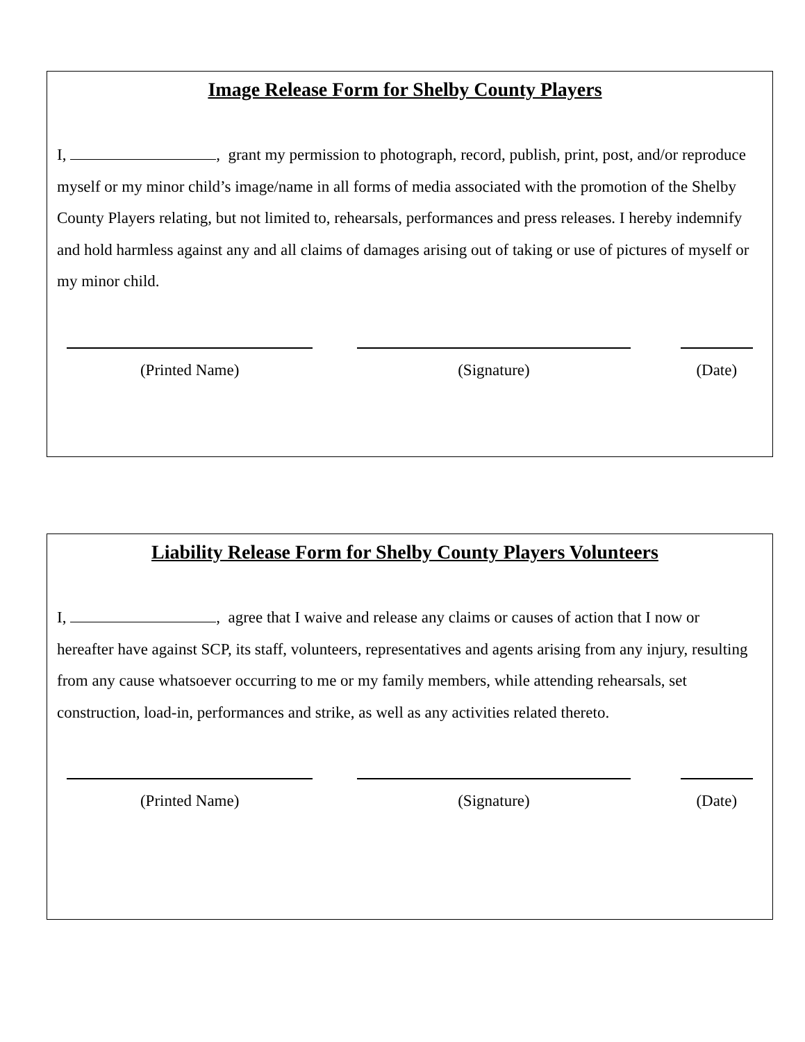Image Release Form for Shelby County Players
I, , grant my permission to photograph, record, publish, print, post, and/or reproduce myself or my minor child’s image/name in all forms of media associated with the promotion of the Shelby County Players relating, but not limited to, rehearsals, performances and press releases. I hereby indemnify and hold harmless against any and all claims of damages arising out of taking or use of pictures of myself or my minor child.
(Printed Name) (Signature) (Date)
Liability Release Form for Shelby County Players Volunteers
I, , agree that I waive and release any claims or causes of action that I now or hereafter have against SCP, its staff, volunteers, representatives and agents arising from any injury, resulting from any cause whatsoever occurring to me or my family members, while attending rehearsals, set construction, load-in, performances and strike, as well as any activities related thereto.
(Printed Name) (Signature) (Date)